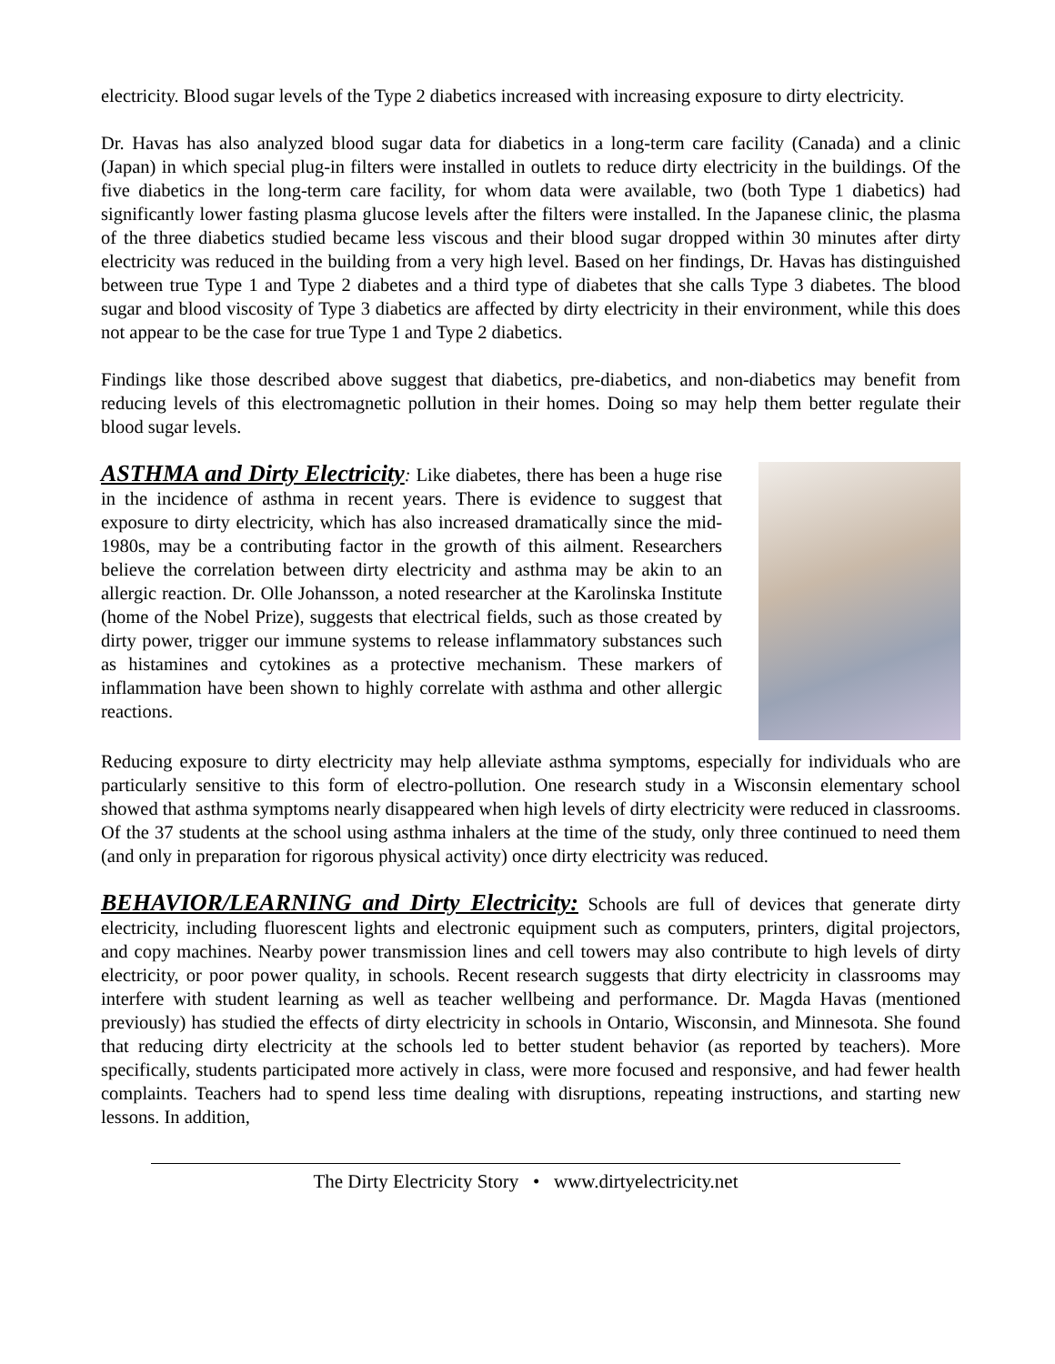electricity. Blood sugar levels of the Type 2 diabetics increased with increasing exposure to dirty electricity.
Dr. Havas has also analyzed blood sugar data for diabetics in a long-term care facility (Canada) and a clinic (Japan) in which special plug-in filters were installed in outlets to reduce dirty electricity in the buildings. Of the five diabetics in the long-term care facility, for whom data were available, two (both Type 1 diabetics) had significantly lower fasting plasma glucose levels after the filters were installed. In the Japanese clinic, the plasma of the three diabetics studied became less viscous and their blood sugar dropped within 30 minutes after dirty electricity was reduced in the building from a very high level. Based on her findings, Dr. Havas has distinguished between true Type 1 and Type 2 diabetes and a third type of diabetes that she calls Type 3 diabetes. The blood sugar and blood viscosity of Type 3 diabetics are affected by dirty electricity in their environment, while this does not appear to be the case for true Type 1 and Type 2 diabetics.
Findings like those described above suggest that diabetics, pre-diabetics, and non-diabetics may benefit from reducing levels of this electromagnetic pollution in their homes. Doing so may help them better regulate their blood sugar levels.
ASTHMA and Dirty Electricity: Like diabetes, there has been a huge rise in the incidence of asthma in recent years. There is evidence to suggest that exposure to dirty electricity, which has also increased dramatically since the mid-1980s, may be a contributing factor in the growth of this ailment. Researchers believe the correlation between dirty electricity and asthma may be akin to an allergic reaction. Dr. Olle Johansson, a noted researcher at the Karolinska Institute (home of the Nobel Prize), suggests that electrical fields, such as those created by dirty power, trigger our immune systems to release inflammatory substances such as histamines and cytokines as a protective mechanism. These markers of inflammation have been shown to highly correlate with asthma and other allergic reactions.
Reducing exposure to dirty electricity may help alleviate asthma symptoms, especially for individuals who are particularly sensitive to this form of electro-pollution. One research study in a Wisconsin elementary school showed that asthma symptoms nearly disappeared when high levels of dirty electricity were reduced in classrooms. Of the 37 students at the school using asthma inhalers at the time of the study, only three continued to need them (and only in preparation for rigorous physical activity) once dirty electricity was reduced.
BEHAVIOR/LEARNING and Dirty Electricity: Schools are full of devices that generate dirty electricity, including fluorescent lights and electronic equipment such as computers, printers, digital projectors, and copy machines. Nearby power transmission lines and cell towers may also contribute to high levels of dirty electricity, or poor power quality, in schools. Recent research suggests that dirty electricity in classrooms may interfere with student learning as well as teacher wellbeing and performance. Dr. Magda Havas (mentioned previously) has studied the effects of dirty electricity in schools in Ontario, Wisconsin, and Minnesota. She found that reducing dirty electricity at the schools led to better student behavior (as reported by teachers). More specifically, students participated more actively in class, were more focused and responsive, and had fewer health complaints. Teachers had to spend less time dealing with disruptions, repeating instructions, and starting new lessons. In addition,
The Dirty Electricity Story • www.dirtyelectricity.net